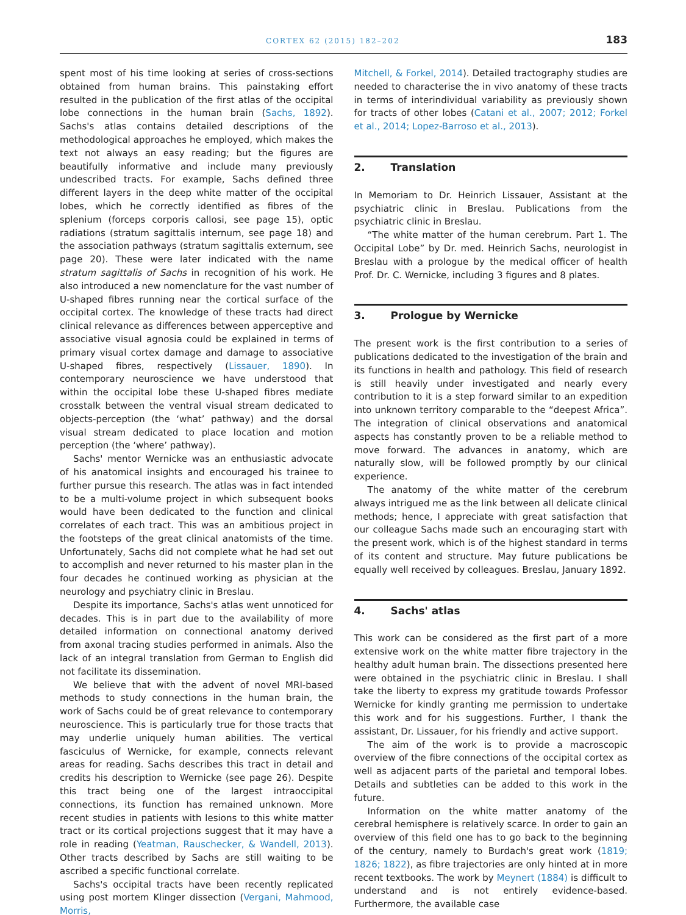CORTEX 62 (2015) 182–202
183
spent most of his time looking at series of cross-sections obtained from human brains. This painstaking effort resulted in the publication of the first atlas of the occipital lobe connections in the human brain (Sachs, 1892). Sachs's atlas contains detailed descriptions of the methodological approaches he employed, which makes the text not always an easy reading; but the figures are beautifully informative and include many previously undescribed tracts. For example, Sachs defined three different layers in the deep white matter of the occipital lobes, which he correctly identified as fibres of the splenium (forceps corporis callosi, see page 15), optic radiations (stratum sagittalis internum, see page 18) and the association pathways (stratum sagittalis externum, see page 20). These were later indicated with the name stratum sagittalis of Sachs in recognition of his work. He also introduced a new nomenclature for the vast number of U-shaped fibres running near the cortical surface of the occipital cortex. The knowledge of these tracts had direct clinical relevance as differences between apperceptive and associative visual agnosia could be explained in terms of primary visual cortex damage and damage to associative U-shaped fibres, respectively (Lissauer, 1890). In contemporary neuroscience we have understood that within the occipital lobe these U-shaped fibres mediate crosstalk between the ventral visual stream dedicated to objects-perception (the ‘what’ pathway) and the dorsal visual stream dedicated to place location and motion perception (the ‘where’ pathway).
Sachs' mentor Wernicke was an enthusiastic advocate of his anatomical insights and encouraged his trainee to further pursue this research. The atlas was in fact intended to be a multi-volume project in which subsequent books would have been dedicated to the function and clinical correlates of each tract. This was an ambitious project in the footsteps of the great clinical anatomists of the time. Unfortunately, Sachs did not complete what he had set out to accomplish and never returned to his master plan in the four decades he continued working as physician at the neurology and psychiatry clinic in Breslau.
Despite its importance, Sachs's atlas went unnoticed for decades. This is in part due to the availability of more detailed information on connectional anatomy derived from axonal tracing studies performed in animals. Also the lack of an integral translation from German to English did not facilitate its dissemination.
We believe that with the advent of novel MRI-based methods to study connections in the human brain, the work of Sachs could be of great relevance to contemporary neuroscience. This is particularly true for those tracts that may underlie uniquely human abilities. The vertical fasciculus of Wernicke, for example, connects relevant areas for reading. Sachs describes this tract in detail and credits his description to Wernicke (see page 26). Despite this tract being one of the largest intraoccipital connections, its function has remained unknown. More recent studies in patients with lesions to this white matter tract or its cortical projections suggest that it may have a role in reading (Yeatman, Rauschecker, & Wandell, 2013). Other tracts described by Sachs are still waiting to be ascribed a specific functional correlate.
Sachs's occipital tracts have been recently replicated using post mortem Klinger dissection (Vergani, Mahmood, Morris,
Mitchell, & Forkel, 2014). Detailed tractography studies are needed to characterise the in vivo anatomy of these tracts in terms of interindividual variability as previously shown for tracts of other lobes (Catani et al., 2007; 2012; Forkel et al., 2014; Lopez-Barroso et al., 2013).
2. Translation
In Memoriam to Dr. Heinrich Lissauer, Assistant at the psychiatric clinic in Breslau. Publications from the psychiatric clinic in Breslau.
“The white matter of the human cerebrum. Part 1. The Occipital Lobe” by Dr. med. Heinrich Sachs, neurologist in Breslau with a prologue by the medical officer of health Prof. Dr. C. Wernicke, including 3 figures and 8 plates.
3. Prologue by Wernicke
The present work is the first contribution to a series of publications dedicated to the investigation of the brain and its functions in health and pathology. This field of research is still heavily under investigated and nearly every contribution to it is a step forward similar to an expedition into unknown territory comparable to the “deepest Africa”. The integration of clinical observations and anatomical aspects has constantly proven to be a reliable method to move forward. The advances in anatomy, which are naturally slow, will be followed promptly by our clinical experience.
The anatomy of the white matter of the cerebrum always intrigued me as the link between all delicate clinical methods; hence, I appreciate with great satisfaction that our colleague Sachs made such an encouraging start with the present work, which is of the highest standard in terms of its content and structure. May future publications be equally well received by colleagues. Breslau, January 1892.
4. Sachs' atlas
This work can be considered as the first part of a more extensive work on the white matter fibre trajectory in the healthy adult human brain. The dissections presented here were obtained in the psychiatric clinic in Breslau. I shall take the liberty to express my gratitude towards Professor Wernicke for kindly granting me permission to undertake this work and for his suggestions. Further, I thank the assistant, Dr. Lissauer, for his friendly and active support.
The aim of the work is to provide a macroscopic overview of the fibre connections of the occipital cortex as well as adjacent parts of the parietal and temporal lobes. Details and subtleties can be added to this work in the future.
Information on the white matter anatomy of the cerebral hemisphere is relatively scarce. In order to gain an overview of this field one has to go back to the beginning of the century, namely to Burdach's great work (1819; 1826; 1822), as fibre trajectories are only hinted at in more recent textbooks. The work by Meynert (1884) is difficult to understand and is not entirely evidence-based. Furthermore, the available case